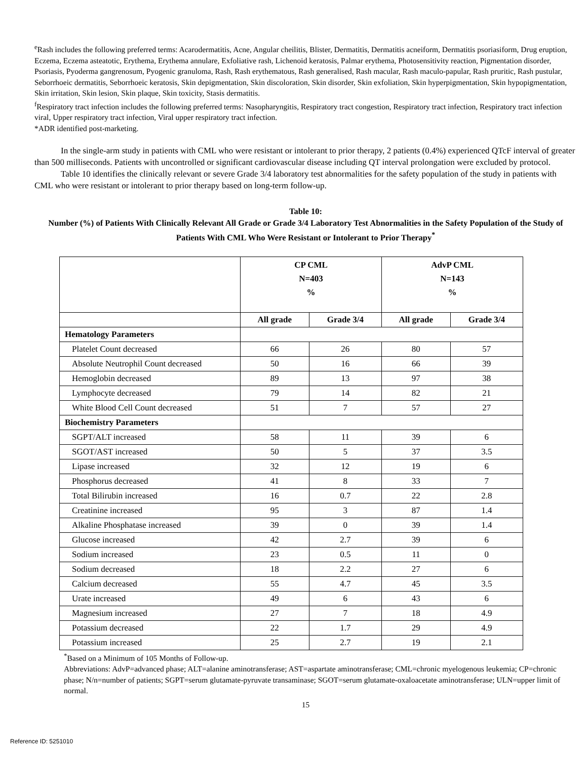<sup>e</sup> Rash includes the following preferred terms: Acarodermatitis, Acne, Angular cheilitis, Blister, Dermatitis, Dermatitis acneiform, Dermatitis psoriasiform, Drug eruption, Eczema, Eczema asteatotic, Erythema, Erythema annulare, Exfoliative rash, Lichenoid keratosis, Palmar erythema, Photosensitivity reaction, Pigmentation disorder, Psoriasis, Pyoderma gangrenosum, Pyogenic granuloma, Rash, Rash erythematous, Rash generalised, Rash macular, Rash maculo-papular, Rash pruritic, Rash pustular, Seborrhoeic dermatitis, Seborrhoeic keratosis, Skin depigmentation, Skin discoloration, Skin disorder, Skin exfoliation, Skin hyperpigmentation, Skin hypopigmentation, Skin irritation, Skin lesion, Skin plaque, Skin toxicity, Stasis dermatitis.
<sup>f</sup> Respiratory tract infection includes the following preferred terms: Nasopharyngitis, Respiratory tract congestion, Respiratory tract infection, Respiratory tract infection viral, Upper respiratory tract infection, Viral upper respiratory tract infection.
*ADR identified post-marketing.
In the single-arm study in patients with CML who were resistant or intolerant to prior therapy, 2 patients (0.4%) experienced QTcF interval of greater than 500 milliseconds. Patients with uncontrolled or significant cardiovascular disease including QT interval prolongation were excluded by protocol.
Table 10 identifies the clinically relevant or severe Grade 3/4 laboratory test abnormalities for the safety population of the study in patients with CML who were resistant or intolerant to prior therapy based on long-term follow-up.
Table 10:
Number (%) of Patients With Clinically Relevant All Grade or Grade 3/4 Laboratory Test Abnormalities in the Safety Population of the Study of Patients With CML Who Were Resistant or Intolerant to Prior Therapy<sup>*</sup>
| | CP CML N=403 % | | AdvP CML N=143 % | |
| --- | --- | --- | --- | --- |
| | All grade | Grade 3/4 | All grade | Grade 3/4 |
| Hematology Parameters | | | | |
| Platelet Count decreased | 66 | 26 | 80 | 57 |
| Absolute Neutrophil Count decreased | 50 | 16 | 66 | 39 |
| Hemoglobin decreased | 89 | 13 | 97 | 38 |
| Lymphocyte decreased | 79 | 14 | 82 | 21 |
| White Blood Cell Count decreased | 51 | 7 | 57 | 27 |
| Biochemistry Parameters | | | | |
| SGPT/ALT increased | 58 | 11 | 39 | 6 |
| SGOT/AST increased | 50 | 5 | 37 | 3.5 |
| Lipase increased | 32 | 12 | 19 | 6 |
| Phosphorus decreased | 41 | 8 | 33 | 7 |
| Total Bilirubin increased | 16 | 0.7 | 22 | 2.8 |
| Creatinine increased | 95 | 3 | 87 | 1.4 |
| Alkaline Phosphatase increased | 39 | 0 | 39 | 1.4 |
| Glucose increased | 42 | 2.7 | 39 | 6 |
| Sodium increased | 23 | 0.5 | 11 | 0 |
| Sodium decreased | 18 | 2.2 | 27 | 6 |
| Calcium decreased | 55 | 4.7 | 45 | 3.5 |
| Urate increased | 49 | 6 | 43 | 6 |
| Magnesium increased | 27 | 7 | 18 | 4.9 |
| Potassium decreased | 22 | 1.7 | 29 | 4.9 |
| Potassium increased | 25 | 2.7 | 19 | 2.1 |
<sup>*</sup> Based on a Minimum of 105 Months of Follow-up.
Abbreviations: AdvP=advanced phase; ALT=alanine aminotransferase; AST=aspartate aminotransferase; CML=chronic myelogenous leukemia; CP=chronic phase; N/n=number of patients; SGPT=serum glutamate-pyruvate transaminase; SGOT=serum glutamate-oxaloacetate aminotransferase; ULN=upper limit of normal.
15
Reference ID: 5251010